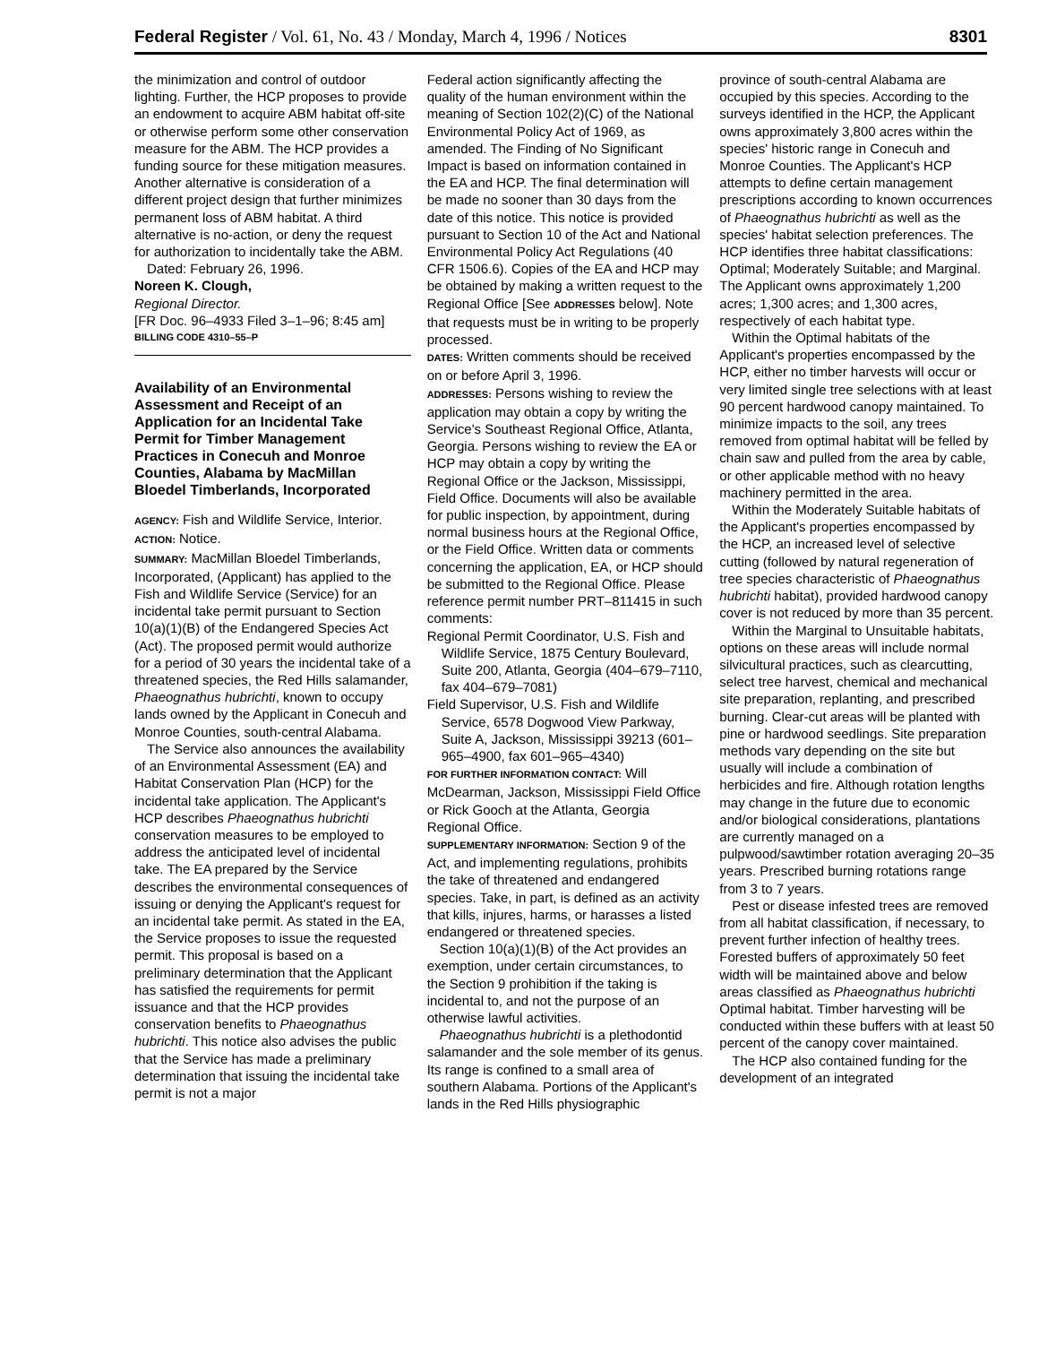Federal Register / Vol. 61, No. 43 / Monday, March 4, 1996 / Notices 8301
the minimization and control of outdoor lighting. Further, the HCP proposes to provide an endowment to acquire ABM habitat off-site or otherwise perform some other conservation measure for the ABM. The HCP provides a funding source for these mitigation measures. Another alternative is consideration of a different project design that further minimizes permanent loss of ABM habitat. A third alternative is no-action, or deny the request for authorization to incidentally take the ABM.
Dated: February 26, 1996.
Noreen K. Clough,
Regional Director.
[FR Doc. 96–4933 Filed 3–1–96; 8:45 am]
BILLING CODE 4310–55–P
Availability of an Environmental Assessment and Receipt of an Application for an Incidental Take Permit for Timber Management Practices in Conecuh and Monroe Counties, Alabama by MacMillan Bloedel Timberlands, Incorporated
AGENCY: Fish and Wildlife Service, Interior.
ACTION: Notice.
SUMMARY: MacMillan Bloedel Timberlands, Incorporated, (Applicant) has applied to the Fish and Wildlife Service (Service) for an incidental take permit pursuant to Section 10(a)(1)(B) of the Endangered Species Act (Act). The proposed permit would authorize for a period of 30 years the incidental take of a threatened species, the Red Hills salamander, Phaeognathus hubrichti, known to occupy lands owned by the Applicant in Conecuh and Monroe Counties, south-central Alabama.
The Service also announces the availability of an Environmental Assessment (EA) and Habitat Conservation Plan (HCP) for the incidental take application. The Applicant's HCP describes Phaeognathus hubrichti conservation measures to be employed to address the anticipated level of incidental take. The EA prepared by the Service describes the environmental consequences of issuing or denying the Applicant's request for an incidental take permit. As stated in the EA, the Service proposes to issue the requested permit. This proposal is based on a preliminary determination that the Applicant has satisfied the requirements for permit issuance and that the HCP provides conservation benefits to Phaeognathus hubrichti. This notice also advises the public that the Service has made a preliminary determination that issuing the incidental take permit is not a major
Federal action significantly affecting the quality of the human environment within the meaning of Section 102(2)(C) of the National Environmental Policy Act of 1969, as amended. The Finding of No Significant Impact is based on information contained in the EA and HCP. The final determination will be made no sooner than 30 days from the date of this notice. This notice is provided pursuant to Section 10 of the Act and National Environmental Policy Act Regulations (40 CFR 1506.6). Copies of the EA and HCP may be obtained by making a written request to the Regional Office [See ADDRESSES below]. Note that requests must be in writing to be properly processed.
DATES: Written comments should be received on or before April 3, 1996.
ADDRESSES: Persons wishing to review the application may obtain a copy by writing the Service's Southeast Regional Office, Atlanta, Georgia. Persons wishing to review the EA or HCP may obtain a copy by writing the Regional Office or the Jackson, Mississippi, Field Office. Documents will also be available for public inspection, by appointment, during normal business hours at the Regional Office, or the Field Office. Written data or comments concerning the application, EA, or HCP should be submitted to the Regional Office. Please reference permit number PRT–811415 in such comments:
Regional Permit Coordinator, U.S. Fish and Wildlife Service, 1875 Century Boulevard, Suite 200, Atlanta, Georgia (404–679–7110, fax 404–679–7081)
Field Supervisor, U.S. Fish and Wildlife Service, 6578 Dogwood View Parkway, Suite A, Jackson, Mississippi 39213 (601–965–4900, fax 601–965–4340)
FOR FURTHER INFORMATION CONTACT: Will McDearman, Jackson, Mississippi Field Office or Rick Gooch at the Atlanta, Georgia Regional Office.
SUPPLEMENTARY INFORMATION: Section 9 of the Act, and implementing regulations, prohibits the take of threatened and endangered species. Take, in part, is defined as an activity that kills, injures, harms, or harasses a listed endangered or threatened species.
Section 10(a)(1)(B) of the Act provides an exemption, under certain circumstances, to the Section 9 prohibition if the taking is incidental to, and not the purpose of an otherwise lawful activities.
Phaeognathus hubrichti is a plethodontid salamander and the sole member of its genus. Its range is confined to a small area of southern Alabama. Portions of the Applicant's lands in the Red Hills physiographic
province of south-central Alabama are occupied by this species. According to the surveys identified in the HCP, the Applicant owns approximately 3,800 acres within the species' historic range in Conecuh and Monroe Counties. The Applicant's HCP attempts to define certain management prescriptions according to known occurrences of Phaeognathus hubrichti as well as the species' habitat selection preferences. The HCP identifies three habitat classifications: Optimal; Moderately Suitable; and Marginal. The Applicant owns approximately 1,200 acres; 1,300 acres; and 1,300 acres, respectively of each habitat type.
Within the Optimal habitats of the Applicant's properties encompassed by the HCP, either no timber harvests will occur or very limited single tree selections with at least 90 percent hardwood canopy maintained. To minimize impacts to the soil, any trees removed from optimal habitat will be felled by chain saw and pulled from the area by cable, or other applicable method with no heavy machinery permitted in the area.
Within the Moderately Suitable habitats of the Applicant's properties encompassed by the HCP, an increased level of selective cutting (followed by natural regeneration of tree species characteristic of Phaeognathus hubrichti habitat), provided hardwood canopy cover is not reduced by more than 35 percent.
Within the Marginal to Unsuitable habitats, options on these areas will include normal silvicultural practices, such as clearcutting, select tree harvest, chemical and mechanical site preparation, replanting, and prescribed burning. Clear-cut areas will be planted with pine or hardwood seedlings. Site preparation methods vary depending on the site but usually will include a combination of herbicides and fire. Although rotation lengths may change in the future due to economic and/or biological considerations, plantations are currently managed on a pulpwood/sawtimber rotation averaging 20–35 years. Prescribed burning rotations range from 3 to 7 years.
Pest or disease infested trees are removed from all habitat classification, if necessary, to prevent further infection of healthy trees. Forested buffers of approximately 50 feet width will be maintained above and below areas classified as Phaeognathus hubrichti Optimal habitat. Timber harvesting will be conducted within these buffers with at least 50 percent of the canopy cover maintained.
The HCP also contained funding for the development of an integrated